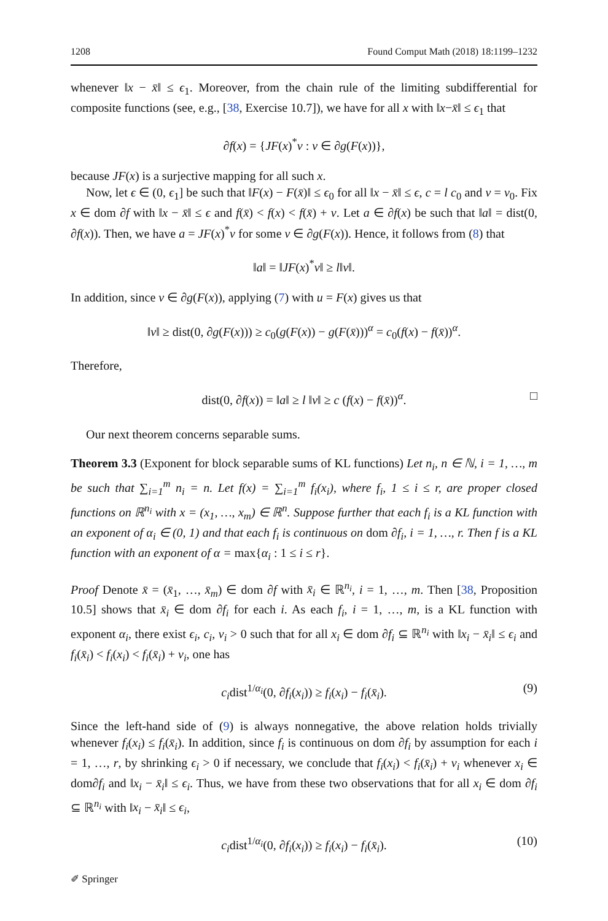1208 Found Comput Math (2018) 18:1199–1232
whenever ‖x − x̄‖ ≤ ϵ<sub>1</sub>. Moreover, from the chain rule of the limiting subdifferential for composite functions (see, e.g., [38, Exercise 10.7]), we have for all x with ‖x−x̄‖ ≤ ϵ<sub>1</sub> that
∂f(x) = {JF(x)<sup>*</sup>v : v ∈ ∂g(F(x))},
because JF(x) is a surjective mapping for all such x.
Now, let ϵ ∈ (0, ϵ<sub>1</sub>] be such that ‖F(x) − F(x̄)‖ ≤ ϵ<sub>0</sub> for all ‖x − x̄‖ ≤ ϵ, c = l c<sub>0</sub> and ν = ν<sub>0</sub>. Fix x ∈ dom ∂f with ‖x − x̄‖ ≤ ϵ and f(x̄) < f(x) < f(x̄) + ν. Let a ∈ ∂f(x) be such that ‖a‖ = dist(0, ∂f(x)). Then, we have a = JF(x)<sup>*</sup>v for some v ∈ ∂g(F(x)). Hence, it follows from (8) that
‖a‖ = ‖JF(x)<sup>*</sup>v‖ ≥ l‖v‖.
In addition, since v ∈ ∂g(F(x)), applying (7) with u = F(x) gives us that
‖v‖ ≥ dist(0, ∂g(F(x))) ≥ c<sub>0</sub>(g(F(x)) − g(F(x̄)))<sup>α</sup> = c<sub>0</sub>(f(x) − f(x̄))<sup>α</sup>.
Therefore,
dist(0, ∂f(x)) = ‖a‖ ≥ l ‖v‖ ≥ c (f(x) − f(x̄))<sup>α</sup>. □
Our next theorem concerns separable sums.
Theorem 3.3 (Exponent for block separable sums of KL functions) Let n<sub>i</sub>, n ∈ ℕ, i = 1, …, m be such that ∑<sub>i=1</sub><sup>m</sup> n<sub>i</sub> = n. Let f(x) = ∑<sub>i=1</sub><sup>m</sup> f<sub>i</sub>(x<sub>i</sub>), where f<sub>i</sub>, 1 ≤ i ≤ r, are proper closed functions on ℝ<sup>n<sub>i</sub></sup> with x = (x<sub>1</sub>, …, x<sub>m</sub>) ∈ ℝ<sup>n</sup>. Suppose further that each f<sub>i</sub> is a KL function with an exponent of α<sub>i</sub> ∈ (0, 1) and that each f<sub>i</sub> is continuous on dom ∂f<sub>i</sub>, i = 1, …, r. Then f is a KL function with an exponent of α = max{α<sub>i</sub> : 1 ≤ i ≤ r}.
Proof Denote x̄ = (x̄<sub>1</sub>, …, x̄<sub>m</sub>) ∈ dom ∂f with x̄<sub>i</sub> ∈ ℝ<sup>n<sub>i</sub></sup>, i = 1, …, m. Then [38, Proposition 10.5] shows that x̄<sub>i</sub> ∈ dom ∂f<sub>i</sub> for each i. As each f<sub>i</sub>, i = 1, …, m, is a KL function with exponent α<sub>i</sub>, there exist ϵ<sub>i</sub>, c<sub>i</sub>, ν<sub>i</sub> > 0 such that for all x<sub>i</sub> ∈ dom ∂f<sub>i</sub> ⊆ ℝ<sup>n<sub>i</sub></sup> with ‖x<sub>i</sub> − x̄<sub>i</sub>‖ ≤ ϵ<sub>i</sub> and f<sub>i</sub>(x̄<sub>i</sub>) < f<sub>i</sub>(x<sub>i</sub>) < f<sub>i</sub>(x̄<sub>i</sub>) + ν<sub>i</sub>, one has
c<sub>i</sub>dist<sup>1/α<sub>i</sub></sup>(0, ∂f<sub>i</sub>(x<sub>i</sub>)) ≥ f<sub>i</sub>(x<sub>i</sub>) − f<sub>i</sub>(x̄<sub>i</sub>). (9)
Since the left-hand side of (9) is always nonnegative, the above relation holds trivially whenever f<sub>i</sub>(x<sub>i</sub>) ≤ f<sub>i</sub>(x̄<sub>i</sub>). In addition, since f<sub>i</sub> is continuous on dom ∂f<sub>i</sub> by assumption for each i = 1, …, r, by shrinking ϵ<sub>i</sub> > 0 if necessary, we conclude that f<sub>i</sub>(x<sub>i</sub>) < f<sub>i</sub>(x̄<sub>i</sub>) + ν<sub>i</sub> whenever x<sub>i</sub> ∈ dom∂f<sub>i</sub> and ‖x<sub>i</sub> − x̄<sub>i</sub>‖ ≤ ϵ<sub>i</sub>. Thus, we have from these two observations that for all x<sub>i</sub> ∈ dom ∂f<sub>i</sub> ⊆ ℝ<sup>n<sub>i</sub></sup> with ‖x<sub>i</sub> − x̄<sub>i</sub>‖ ≤ ϵ<sub>i</sub>,
c<sub>i</sub>dist<sup>1/α<sub>i</sub></sup>(0, ∂f<sub>i</sub>(x<sub>i</sub>)) ≥ f<sub>i</sub>(x<sub>i</sub>) − f<sub>i</sub>(x̄<sub>i</sub>). (10)
✐ Springer